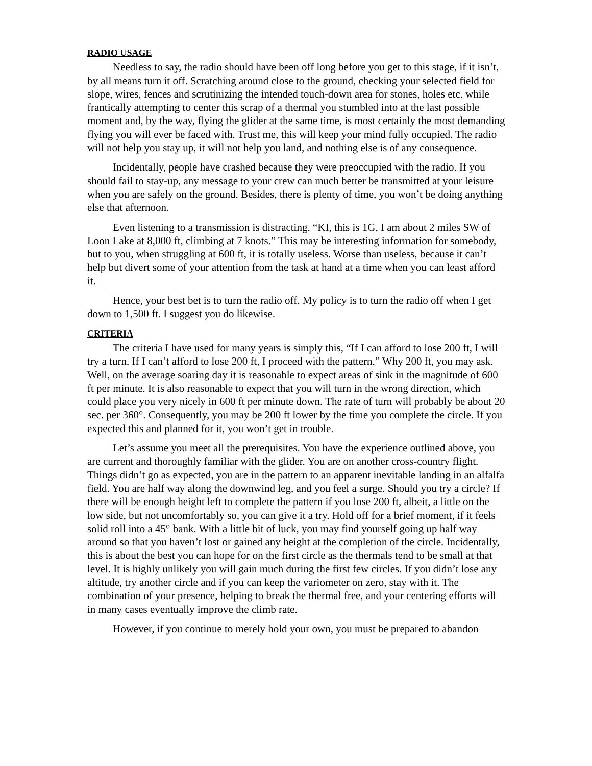RADIO USAGE
Needless to say, the radio should have been off long before you get to this stage, if it isn’t, by all means turn it off. Scratching around close to the ground, checking your selected field for slope, wires, fences and scrutinizing the intended touch-down area for stones, holes etc. while frantically attempting to center this scrap of a thermal you stumbled into at the last possible moment and, by the way, flying the glider at the same time, is most certainly the most demanding flying you will ever be faced with. Trust me, this will keep your mind fully occupied. The radio will not help you stay up, it will not help you land, and nothing else is of any consequence.
Incidentally, people have crashed because they were preoccupied with the radio. If you should fail to stay-up, any message to your crew can much better be transmitted at your leisure when you are safely on the ground. Besides, there is plenty of time, you won’t be doing anything else that afternoon.
Even listening to a transmission is distracting. “KI, this is 1G, I am about 2 miles SW of Loon Lake at 8,000 ft, climbing at 7 knots.” This may be interesting information for somebody, but to you, when struggling at 600 ft, it is totally useless. Worse than useless, because it can’t help but divert some of your attention from the task at hand at a time when you can least afford it.
Hence, your best bet is to turn the radio off. My policy is to turn the radio off when I get down to 1,500 ft. I suggest you do likewise.
CRITERIA
The criteria I have used for many years is simply this, “If I can afford to lose 200 ft, I will try a turn. If I can’t afford to lose 200 ft, I proceed with the pattern.” Why 200 ft, you may ask. Well, on the average soaring day it is reasonable to expect areas of sink in the magnitude of 600 ft per minute. It is also reasonable to expect that you will turn in the wrong direction, which could place you very nicely in 600 ft per minute down. The rate of turn will probably be about 20 sec. per 360°. Consequently, you may be 200 ft lower by the time you complete the circle. If you expected this and planned for it, you won’t get in trouble.
Let’s assume you meet all the prerequisites. You have the experience outlined above, you are current and thoroughly familiar with the glider. You are on another cross-country flight. Things didn’t go as expected, you are in the pattern to an apparent inevitable landing in an alfalfa field. You are half way along the downwind leg, and you feel a surge. Should you try a circle? If there will be enough height left to complete the pattern if you lose 200 ft, albeit, a little on the low side, but not uncomfortably so, you can give it a try. Hold off for a brief moment, if it feels solid roll into a 45° bank. With a little bit of luck, you may find yourself going up half way around so that you haven’t lost or gained any height at the completion of the circle. Incidentally, this is about the best you can hope for on the first circle as the thermals tend to be small at that level. It is highly unlikely you will gain much during the first few circles. If you didn’t lose any altitude, try another circle and if you can keep the variometer on zero, stay with it. The combination of your presence, helping to break the thermal free, and your centering efforts will in many cases eventually improve the climb rate.
However, if you continue to merely hold your own, you must be prepared to abandon